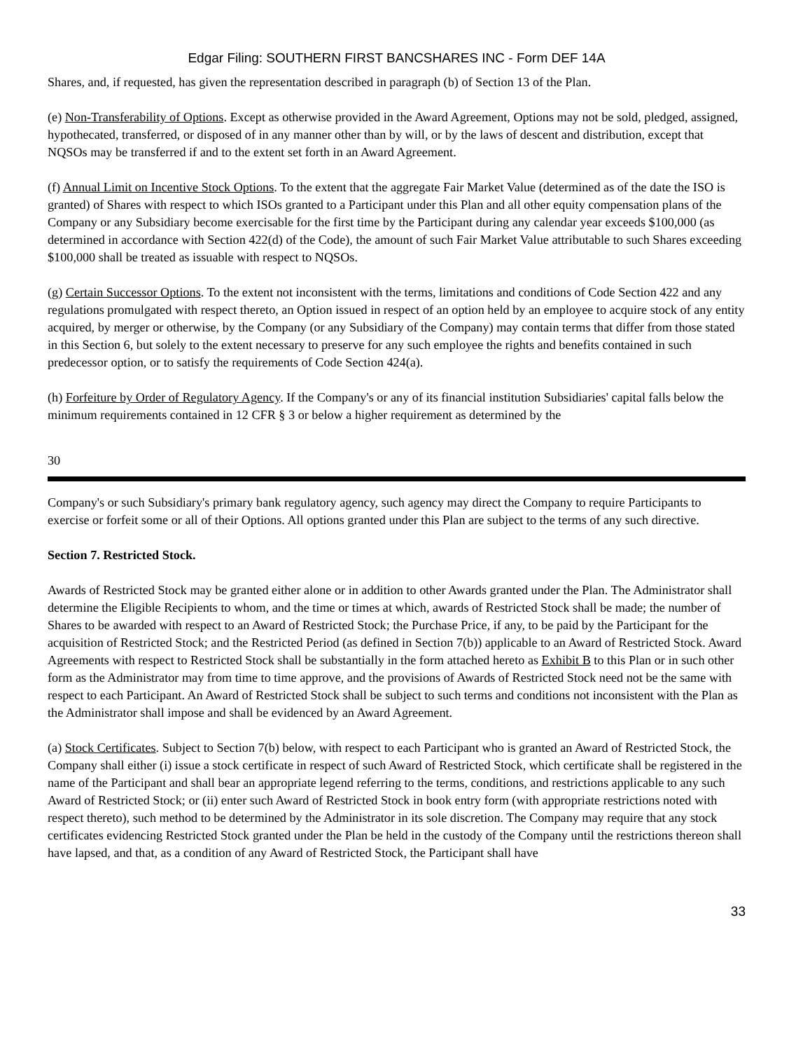Edgar Filing: SOUTHERN FIRST BANCSHARES INC - Form DEF 14A
Shares, and, if requested, has given the representation described in paragraph (b) of Section 13 of the Plan.
(e) Non-Transferability of Options. Except as otherwise provided in the Award Agreement, Options may not be sold, pledged, assigned, hypothecated, transferred, or disposed of in any manner other than by will, or by the laws of descent and distribution, except that NQSOs may be transferred if and to the extent set forth in an Award Agreement.
(f) Annual Limit on Incentive Stock Options. To the extent that the aggregate Fair Market Value (determined as of the date the ISO is granted) of Shares with respect to which ISOs granted to a Participant under this Plan and all other equity compensation plans of the Company or any Subsidiary become exercisable for the first time by the Participant during any calendar year exceeds $100,000 (as determined in accordance with Section 422(d) of the Code), the amount of such Fair Market Value attributable to such Shares exceeding $100,000 shall be treated as issuable with respect to NQSOs.
(g) Certain Successor Options. To the extent not inconsistent with the terms, limitations and conditions of Code Section 422 and any regulations promulgated with respect thereto, an Option issued in respect of an option held by an employee to acquire stock of any entity acquired, by merger or otherwise, by the Company (or any Subsidiary of the Company) may contain terms that differ from those stated in this Section 6, but solely to the extent necessary to preserve for any such employee the rights and benefits contained in such predecessor option, or to satisfy the requirements of Code Section 424(a).
(h) Forfeiture by Order of Regulatory Agency. If the Company's or any of its financial institution Subsidiaries' capital falls below the minimum requirements contained in 12 CFR § 3 or below a higher requirement as determined by the
30
Company's or such Subsidiary's primary bank regulatory agency, such agency may direct the Company to require Participants to exercise or forfeit some or all of their Options. All options granted under this Plan are subject to the terms of any such directive.
Section 7. Restricted Stock.
Awards of Restricted Stock may be granted either alone or in addition to other Awards granted under the Plan. The Administrator shall determine the Eligible Recipients to whom, and the time or times at which, awards of Restricted Stock shall be made; the number of Shares to be awarded with respect to an Award of Restricted Stock; the Purchase Price, if any, to be paid by the Participant for the acquisition of Restricted Stock; and the Restricted Period (as defined in Section 7(b)) applicable to an Award of Restricted Stock. Award Agreements with respect to Restricted Stock shall be substantially in the form attached hereto as Exhibit B to this Plan or in such other form as the Administrator may from time to time approve, and the provisions of Awards of Restricted Stock need not be the same with respect to each Participant. An Award of Restricted Stock shall be subject to such terms and conditions not inconsistent with the Plan as the Administrator shall impose and shall be evidenced by an Award Agreement.
(a) Stock Certificates. Subject to Section 7(b) below, with respect to each Participant who is granted an Award of Restricted Stock, the Company shall either (i) issue a stock certificate in respect of such Award of Restricted Stock, which certificate shall be registered in the name of the Participant and shall bear an appropriate legend referring to the terms, conditions, and restrictions applicable to any such Award of Restricted Stock; or (ii) enter such Award of Restricted Stock in book entry form (with appropriate restrictions noted with respect thereto), such method to be determined by the Administrator in its sole discretion. The Company may require that any stock certificates evidencing Restricted Stock granted under the Plan be held in the custody of the Company until the restrictions thereon shall have lapsed, and that, as a condition of any Award of Restricted Stock, the Participant shall have
33